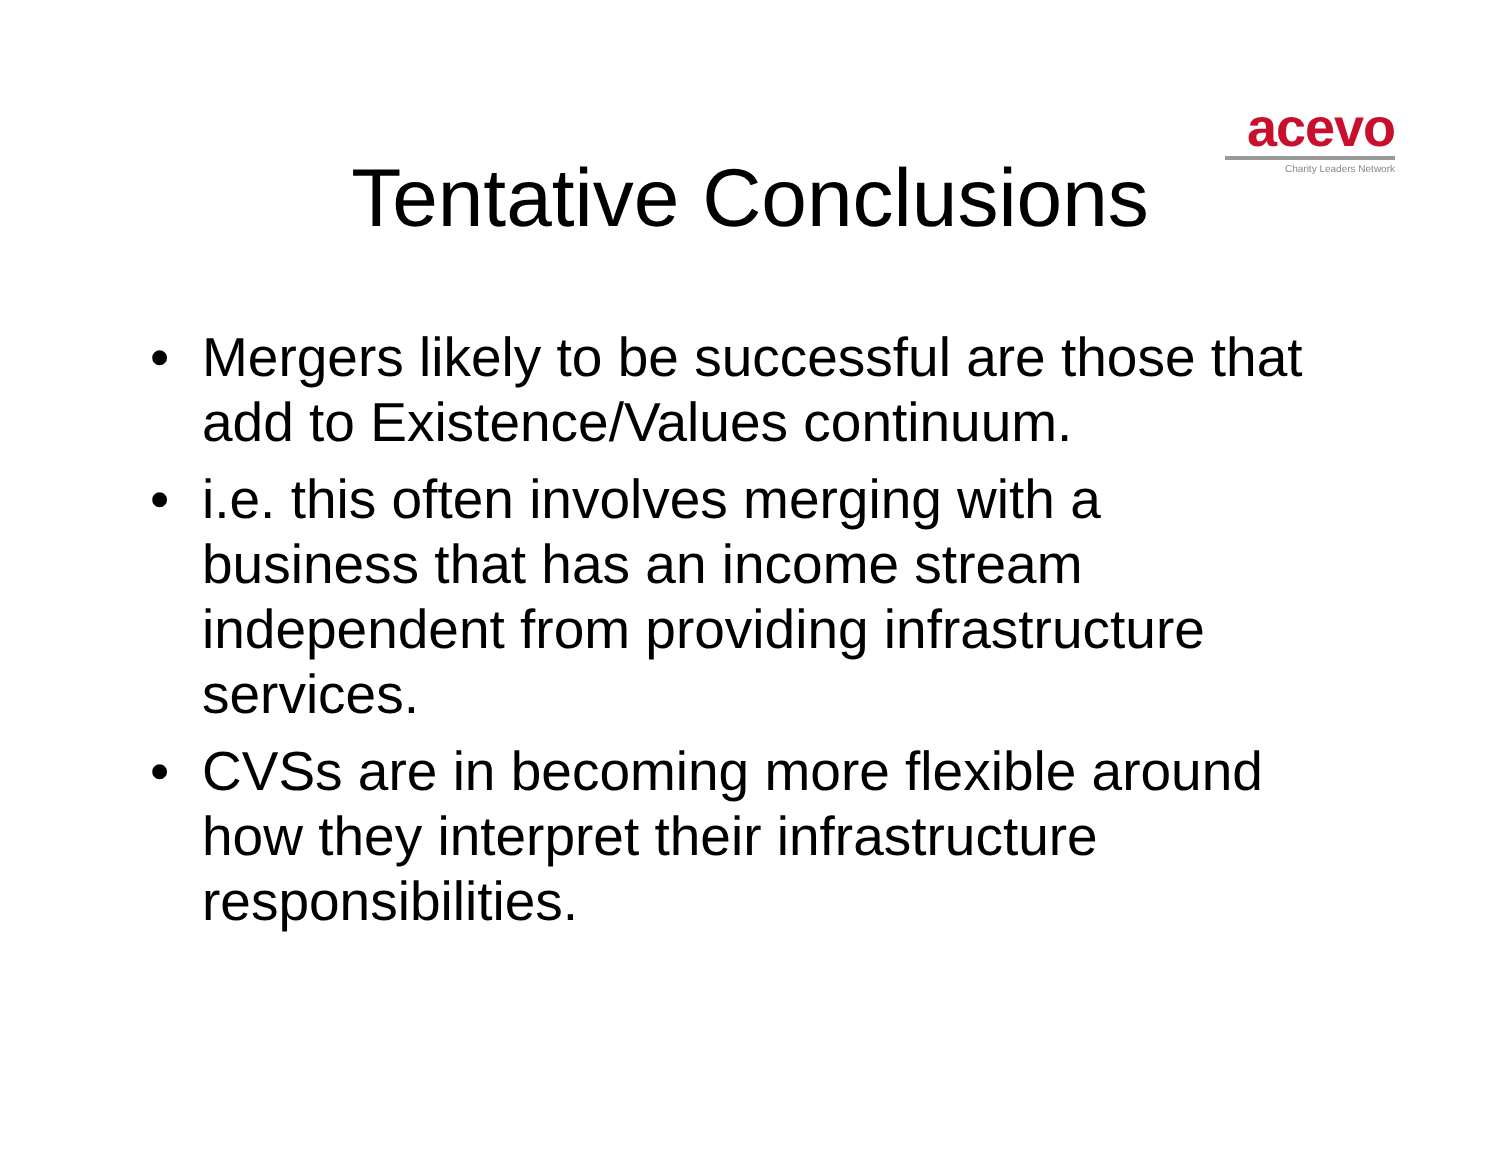acevo
Charity Leaders Network
Tentative Conclusions
• Mergers likely to be successful are those that add to Existence/Values continuum.
• i.e. this often involves merging with a business that has an income stream independent from providing infrastructure services.
• CVSs are in becoming more flexible around how they interpret their infrastructure responsibilities.